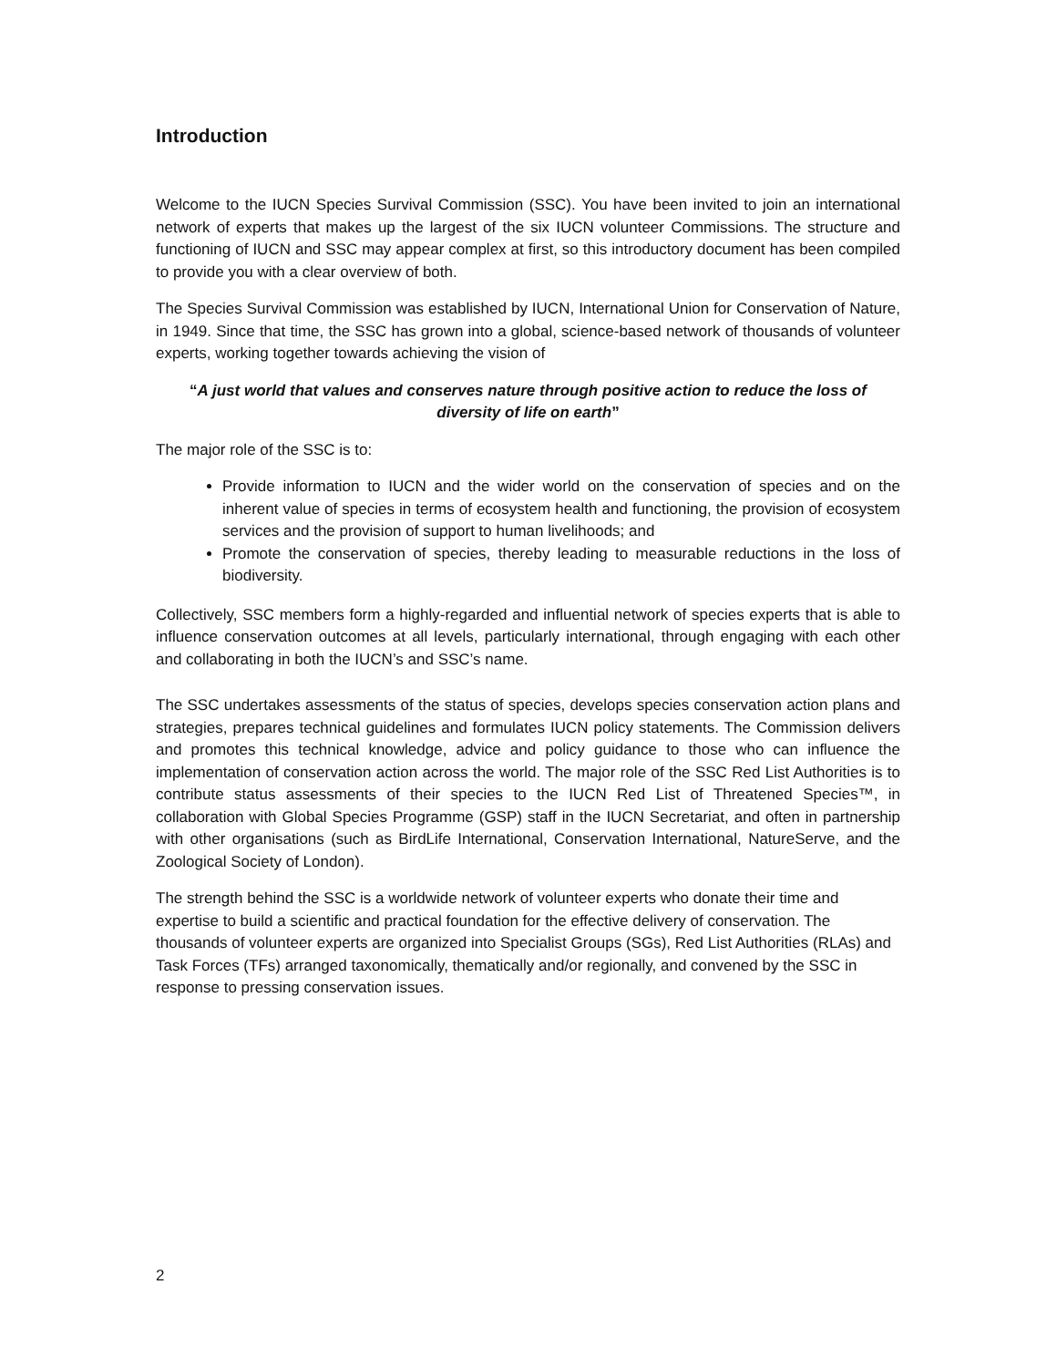Introduction
Welcome to the IUCN Species Survival Commission (SSC). You have been invited to join an international network of experts that makes up the largest of the six IUCN volunteer Commissions. The structure and functioning of IUCN and SSC may appear complex at first, so this introductory document has been compiled to provide you with a clear overview of both.
The Species Survival Commission was established by IUCN, International Union for Conservation of Nature, in 1949. Since that time, the SSC has grown into a global, science-based network of thousands of volunteer experts, working together towards achieving the vision of
“A just world that values and conserves nature through positive action to reduce the loss of diversity of life on earth”
The major role of the SSC is to:
Provide information to IUCN and the wider world on the conservation of species and on the inherent value of species in terms of ecosystem health and functioning, the provision of ecosystem services and the provision of support to human livelihoods; and
Promote the conservation of species, thereby leading to measurable reductions in the loss of biodiversity.
Collectively, SSC members form a highly-regarded and influential network of species experts that is able to influence conservation outcomes at all levels, particularly international, through engaging with each other and collaborating in both the IUCN’s and SSC’s name.
The SSC undertakes assessments of the status of species, develops species conservation action plans and strategies, prepares technical guidelines and formulates IUCN policy statements. The Commission delivers and promotes this technical knowledge, advice and policy guidance to those who can influence the implementation of conservation action across the world. The major role of the SSC Red List Authorities is to contribute status assessments of their species to the IUCN Red List of Threatened Species™, in collaboration with Global Species Programme (GSP) staff in the IUCN Secretariat, and often in partnership with other organisations (such as BirdLife International, Conservation International, NatureServe, and the Zoological Society of London).
The strength behind the SSC is a worldwide network of volunteer experts who donate their time and expertise to build a scientific and practical foundation for the effective delivery of conservation. The thousands of volunteer experts are organized into Specialist Groups (SGs), Red List Authorities (RLAs) and Task Forces (TFs) arranged taxonomically, thematically and/or regionally, and convened by the SSC in response to pressing conservation issues.
2